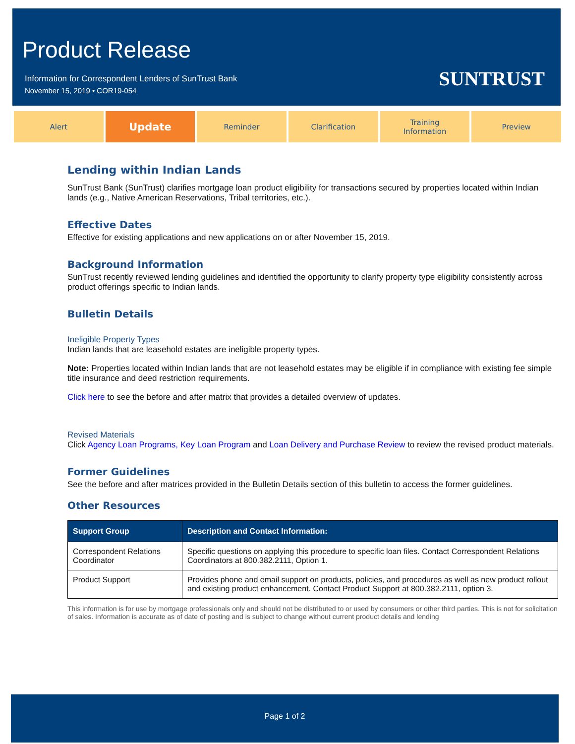Product Release
Information for Correspondent Lenders of SunTrust Bank
November 15, 2019 • COR19-054
SUNTRUST
Alert
Update
Reminder Clarification Training
Information
Preview
Lending within Indian Lands
SunTrust Bank (SunTrust) clarifies mortgage loan product eligibility for transactions secured by properties located within Indian lands (e.g., Native American Reservations, Tribal territories, etc.).
Effective Dates
Effective for existing applications and new applications on or after November 15, 2019.
Background Information
SunTrust recently reviewed lending guidelines and identified the opportunity to clarify property type eligibility consistently across product offerings specific to Indian lands.
Bulletin Details
Ineligible Property Types
Indian lands that are leasehold estates are ineligible property types.
Note: Properties located within Indian lands that are not leasehold estates may be eligible if in compliance with existing fee simple title insurance and deed restriction requirements.
Click here to see the before and after matrix that provides a detailed overview of updates.
Revised Materials
Click Agency Loan Programs, Key Loan Program and Loan Delivery and Purchase Review to review the revised product materials.
Former Guidelines
See the before and after matrices provided in the Bulletin Details section of this bulletin to access the former guidelines.
Other Resources
| Support Group | Description and Contact Information: |
| --- | --- |
| Correspondent Relations Coordinator | Specific questions on applying this procedure to specific loan files. Contact Correspondent Relations Coordinators at 800.382.2111, Option 1. |
| Product Support | Provides phone and email support on products, policies, and procedures as well as new product rollout and existing product enhancement. Contact Product Support at 800.382.2111, option 3. |
This information is for use by mortgage professionals only and should not be distributed to or used by consumers or other third parties. This is not for solicitation of sales. Information is accurate as of date of posting and is subject to change without current product details and lending
Page 1 of 2